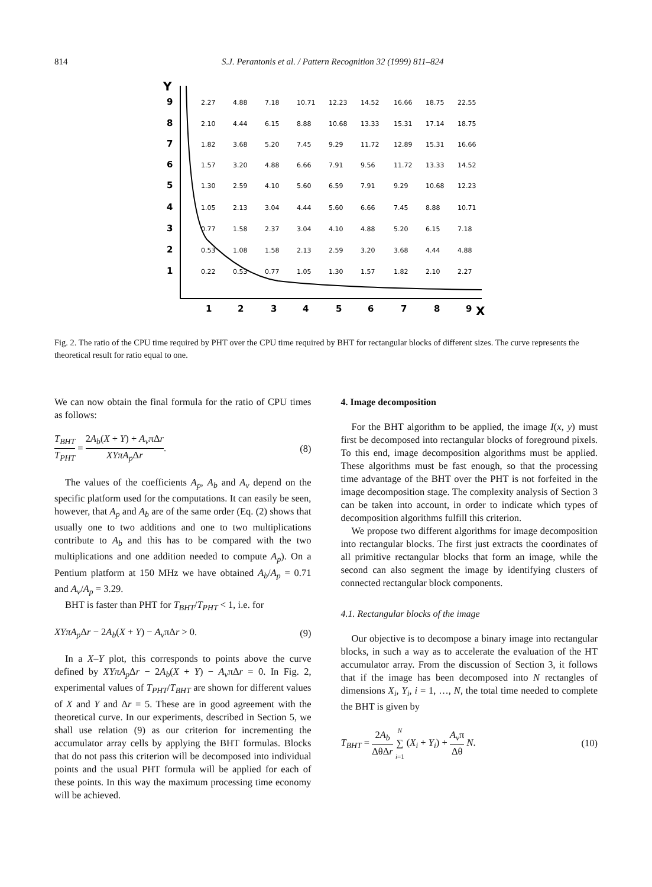814 S.J. Perantonis et al. / Pattern Recognition 32 (1999) 811–824
Y
9
8
7
6
5
4
3
2
1
1
2
3
4
5
6
7
8
9
X
2.27
4.88
7.18
10.71
12.23
14.52
16.66
18.75
22.55
2.10
4.44
6.15
8.88
10.68
13.33
15.31
17.14
18.75
1.82
3.68
5.20
7.45
9.29
11.72
12.89
15.31
16.66
1.57
3.20
4.88
6.66
7.91
9.56
11.72
13.33
14.52
1.30
2.59
4.10
5.60
6.59
7.91
9.29
10.68
12.23
1.05
2.13
3.04
4.44
5.60
6.66
7.45
8.88
10.71
0.77
1.58
2.37
3.04
4.10
4.88
5.20
6.15
7.18
0.53
1.08
1.58
2.13
2.59
3.20
3.68
4.44
4.88
0.22
0.53
0.77
1.05
1.30
1.57
1.82
2.10
2.27
Fig. 2. The ratio of the CPU time required by PHT over the CPU time required by BHT for rectangular blocks of different sizes. The curve represents the theoretical result for ratio equal to one.
We can now obtain the final formula for the ratio of CPU times as follows:
T<sub>BHT</sub> T<sub>PHT</sub> = 2A<sub>b</sub>(X + Y) + A<sub>v</sub>πΔr XYπA<sub>p</sub> Δr. (8)
The values of the coefficients A<sub>p</sub>, A<sub>b</sub> and A<sub>v</sub> depend on the specific platform used for the computations. It can easily be seen, however, that A<sub>p</sub> and A<sub>b</sub> are of the same order (Eq. (2) shows that usually one to two additions and one to two multiplications contribute to A<sub>b</sub> and this has to be compared with the two multiplications and one addition needed to compute A<sub>p</sub>). On a Pentium platform at 150 MHz we have obtained A<sub>b</sub>/A<sub>p</sub> = 0.71 and A<sub>v</sub>/A<sub>p</sub> = 3.29.
BHT is faster than PHT for T<sub>BHT</sub>/T<sub>PHT</sub> < 1, i.e. for
XYπA<sub>p</sub> Δr − 2A<sub>b</sub>(X + Y) − A<sub>v</sub>πΔr > 0. (9)
In a X–Y plot, this corresponds to points above the curve defined by XYπA<sub>p</sub> Δr − 2A<sub>b</sub>(X + Y) − A<sub>v</sub>πΔr = 0. In Fig. 2, experimental values of T<sub>PHT</sub>/T<sub>BHT</sub> are shown for different values of X and Y and Δr = 5. These are in good agreement with the theoretical curve. In our experiments, described in Section 5, we shall use relation (9) as our criterion for incrementing the accumulator array cells by applying the BHT formulas. Blocks that do not pass this criterion will be decomposed into individual points and the usual PHT formula will be applied for each of these points. In this way the maximum processing time economy will be achieved.
4. Image decomposition
For the BHT algorithm to be applied, the image I(x, y) must first be decomposed into rectangular blocks of foreground pixels. To this end, image decomposition algorithms must be applied. These algorithms must be fast enough, so that the processing time advantage of the BHT over the PHT is not forfeited in the image decomposition stage. The complexity analysis of Section 3 can be taken into account, in order to indicate which types of decomposition algorithms fulfill this criterion.
We propose two different algorithms for image decomposition into rectangular blocks. The first just extracts the coordinates of all primitive rectangular blocks that form an image, while the second can also segment the image by identifying clusters of connected rectangular block components.
4.1. Rectangular blocks of the image
Our objective is to decompose a binary image into rectangular blocks, in such a way as to accelerate the evaluation of the HT accumulator array. From the discussion of Section 3, it follows that if the image has been decomposed into N rectangles of dimensions X<sub>i</sub>, Y<sub>i</sub>, i = 1, …, N, the total time needed to complete the BHT is given by
T<sub>BHT</sub> = 2A<sub>b</sub> ΔθΔr N ∑ i=1 (X<sub>i</sub> + Y<sub>i</sub>) + A<sub>v</sub>π Δθ N. (10)